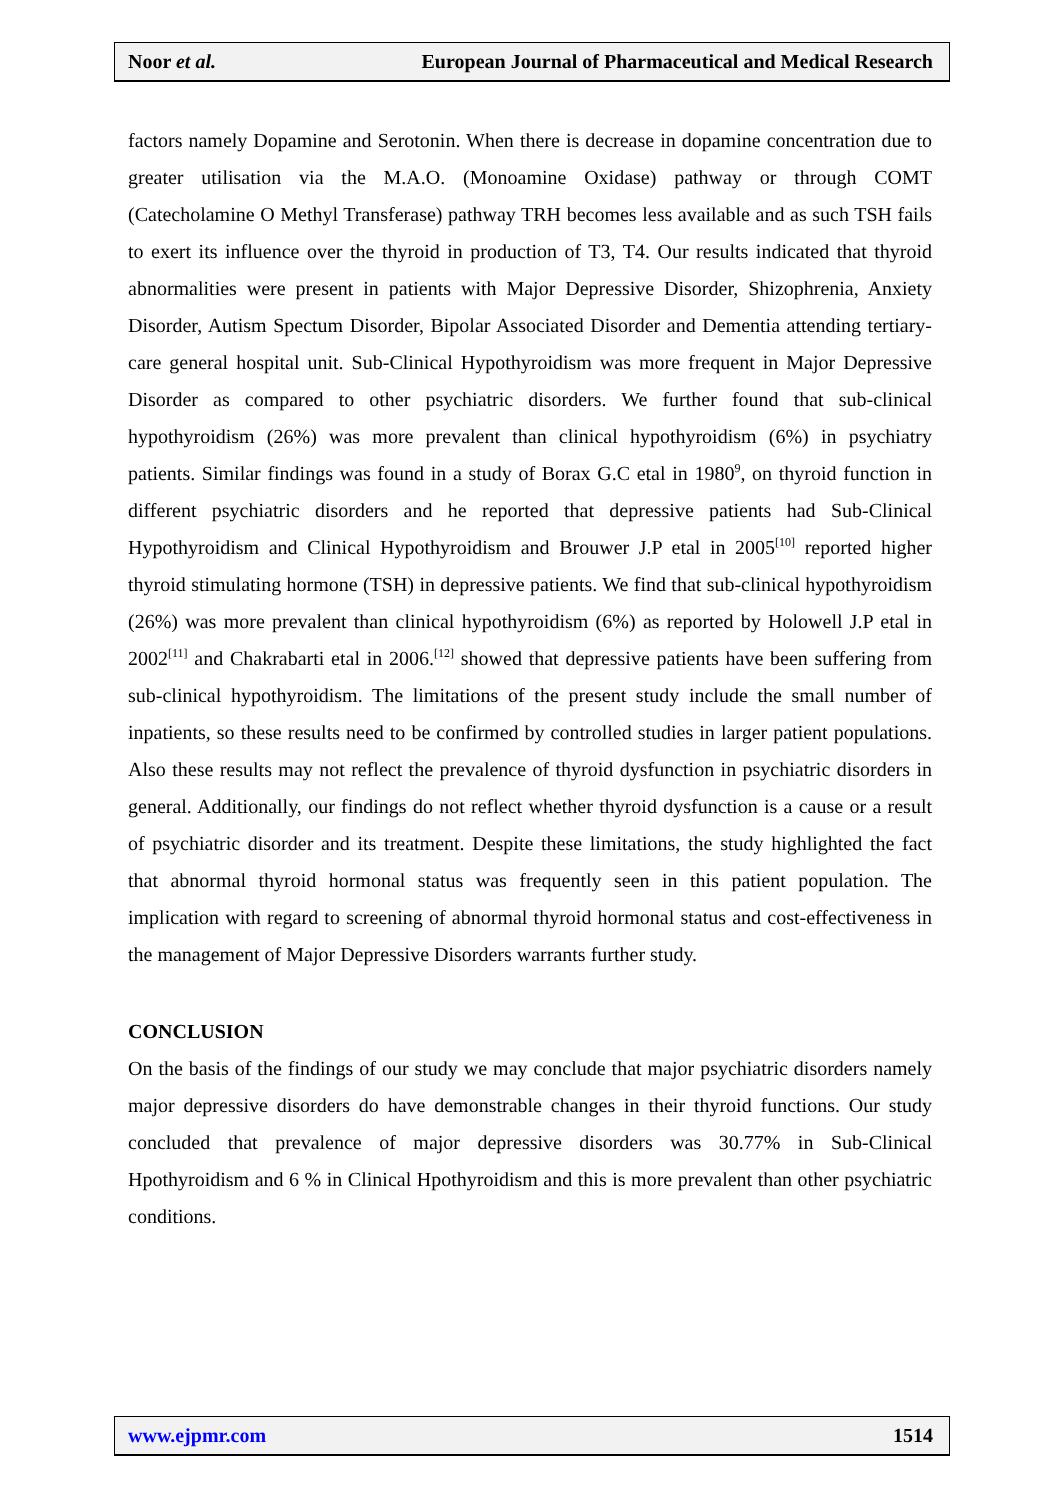Noor et al. European Journal of Pharmaceutical and Medical Research
factors namely Dopamine and Serotonin. When there is decrease in dopamine concentration due to greater utilisation via the M.A.O. (Monoamine Oxidase) pathway or through COMT (Catecholamine O Methyl Transferase) pathway TRH becomes less available and as such TSH fails to exert its influence over the thyroid in production of T3, T4. Our results indicated that thyroid abnormalities were present in patients with Major Depressive Disorder, Shizophrenia, Anxiety Disorder, Autism Spectum Disorder, Bipolar Associated Disorder and Dementia attending tertiary-care general hospital unit. Sub-Clinical Hypothyroidism was more frequent in Major Depressive Disorder as compared to other psychiatric disorders. We further found that sub-clinical hypothyroidism (26%) was more prevalent than clinical hypothyroidism (6%) in psychiatry patients. Similar findings was found in a study of Borax G.C etal in 1980<sup>9</sup>, on thyroid function in different psychiatric disorders and he reported that depressive patients had Sub-Clinical Hypothyroidism and Clinical Hypothyroidism and Brouwer J.P etal in 2005<sup>[10]</sup> reported higher thyroid stimulating hormone (TSH) in depressive patients. We find that sub-clinical hypothyroidism (26%) was more prevalent than clinical hypothyroidism (6%) as reported by Holowell J.P etal in 2002<sup>[11]</sup> and Chakrabarti etal in 2006.<sup>[12]</sup> showed that depressive patients have been suffering from sub-clinical hypothyroidism. The limitations of the present study include the small number of inpatients, so these results need to be confirmed by controlled studies in larger patient populations. Also these results may not reflect the prevalence of thyroid dysfunction in psychiatric disorders in general. Additionally, our findings do not reflect whether thyroid dysfunction is a cause or a result of psychiatric disorder and its treatment. Despite these limitations, the study highlighted the fact that abnormal thyroid hormonal status was frequently seen in this patient population. The implication with regard to screening of abnormal thyroid hormonal status and cost-effectiveness in the management of Major Depressive Disorders warrants further study.
CONCLUSION
On the basis of the findings of our study we may conclude that major psychiatric disorders namely major depressive disorders do have demonstrable changes in their thyroid functions. Our study concluded that prevalence of major depressive disorders was 30.77% in Sub-Clinical Hpothyroidism and 6 % in Clinical Hpothyroidism and this is more prevalent than other psychiatric conditions.
www.ejpmr.com 1514